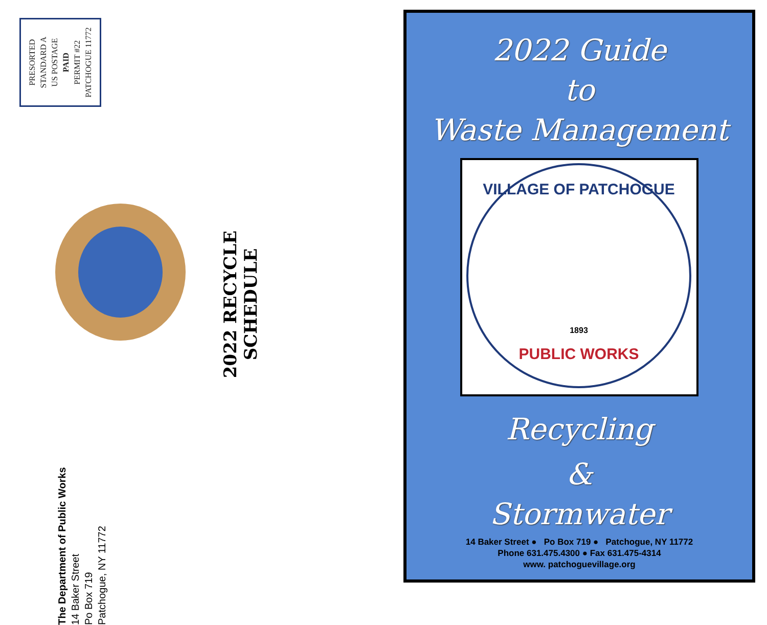PRESORTED
STANDARD A
US POSTAGE
PAID
PERMIT #22
PATCHOGUE 11772
2022 RECYCLE SCHEDULE
The Department of Public Works
14 Baker Street
Po Box 719
Patchogue, NY 11772
2022 Guide
to
Waste Management
VILLAGE OF PATCHOGUE
1893
PUBLIC WORKS
Recycling
&
Stormwater
14 Baker Street ● Po Box 719 ● Patchogue, NY 11772
Phone 631.475.4300 ● Fax 631.475-4314
www. patchoguevillage.org